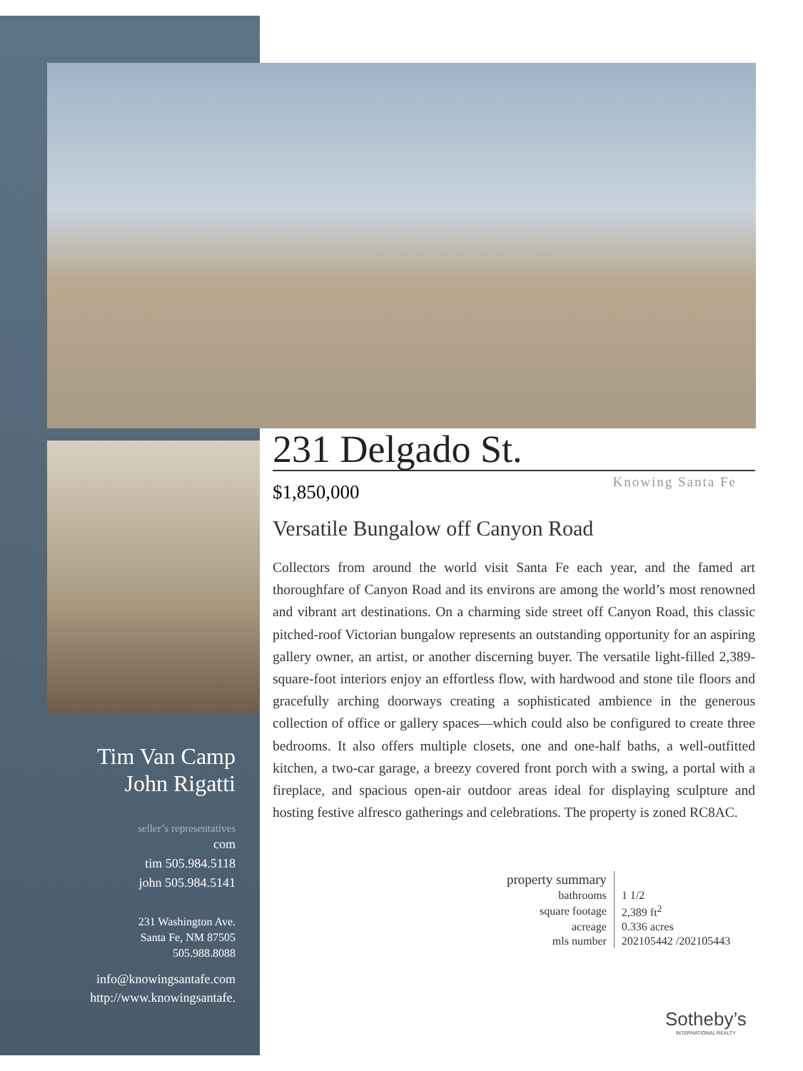Tim Van Camp
John Rigatti
seller’s representatives
com
tim 505.984.5118
john 505.984.5141
231 Washington Ave.
Santa Fe, NM 87505
505.988.8088
info@knowingsantafe.com
http://www.knowingsantafe.
231 Delgado St.
$1,850,000
Knowing Santa Fe
Versatile Bungalow off Canyon Road
Collectors from around the world visit Santa Fe each year, and the famed art thoroughfare of Canyon Road and its environs are among the world’s most renowned and vibrant art destinations. On a charming side street off Canyon Road, this classic pitched-roof Victorian bungalow represents an outstanding opportunity for an aspiring gallery owner, an artist, or another discerning buyer. The versatile light-filled 2,389-square-foot interiors enjoy an effortless flow, with hardwood and stone tile floors and gracefully arching doorways creating a sophisticated ambience in the generous collection of office or gallery spaces—which could also be configured to create three bedrooms. It also offers multiple closets, one and one-half baths, a well-outfitted kitchen, a two-car garage, a breezy covered front porch with a swing, a portal with a fireplace, and spacious open-air outdoor areas ideal for displaying sculpture and hosting festive alfresco gatherings and celebrations. The property is zoned RC8AC.
| property summary | |
| bathrooms | 1 1/2 |
| square footage | 2,389 ft<sup>2</sup> |
| acreage | 0.336 acres |
| mls number | 202105442 /202105443 |
Sotheby’s
INTERNATIONAL REALTY